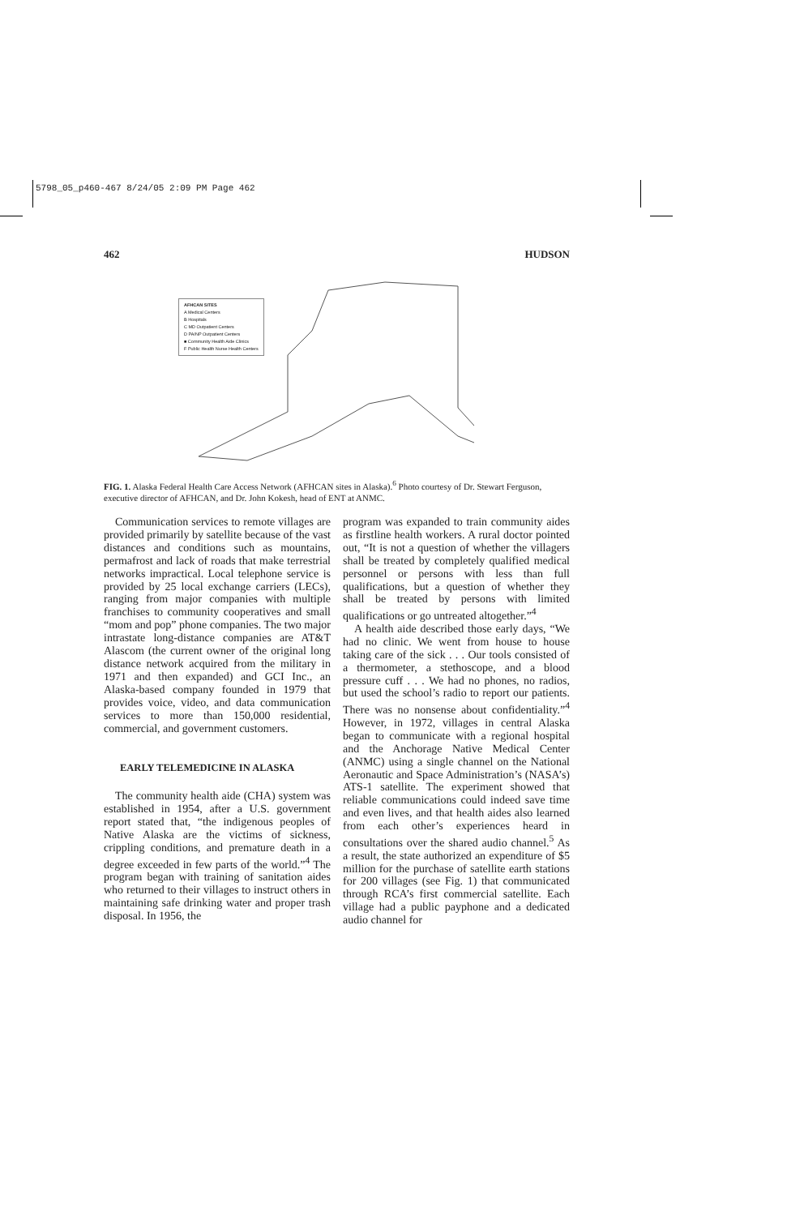5798_05_p460-467 8/24/05 2:09 PM Page 462
462 HUDSON
AFHCAN SITES
A Medical Centers
B Hospitals
C MD Outpatient Centers
D PA/NP Outpatient Centers
■ Community Health Aide Clinics
F Public Health Nurse Health Centers
FIG. 1. Alaska Federal Health Care Access Network (AFHCAN sites in Alaska).<sup>6</sup> Photo courtesy of Dr. Stewart Ferguson, executive director of AFHCAN, and Dr. John Kokesh, head of ENT at ANMC.
Communication services to remote villages are provided primarily by satellite because of the vast distances and conditions such as mountains, permafrost and lack of roads that make terrestrial networks impractical. Local telephone service is provided by 25 local exchange carriers (LECs), ranging from major companies with multiple franchises to community cooperatives and small “mom and pop” phone companies. The two major intrastate long-distance companies are AT&T Alascom (the current owner of the original long distance network acquired from the military in 1971 and then expanded) and GCI Inc., an Alaska-based company founded in 1979 that provides voice, video, and data communication services to more than 150,000 residential, commercial, and government customers.
EARLY TELEMEDICINE IN ALASKA
The community health aide (CHA) system was established in 1954, after a U.S. government report stated that, “the indigenous peoples of Native Alaska are the victims of sickness, crippling conditions, and premature death in a degree exceeded in few parts of the world.”<sup>4</sup> The program began with training of sanitation aides who returned to their villages to instruct others in maintaining safe drinking water and proper trash disposal. In 1956, the
program was expanded to train community aides as firstline health workers. A rural doctor pointed out, “It is not a question of whether the villagers shall be treated by completely qualified medical personnel or persons with less than full qualifications, but a question of whether they shall be treated by persons with limited qualifications or go untreated altogether.”<sup>4</sup>
A health aide described those early days, “We had no clinic. We went from house to house taking care of the sick . . . Our tools consisted of a thermometer, a stethoscope, and a blood pressure cuff . . . We had no phones, no radios, but used the school’s radio to report our patients. There was no nonsense about confidentiality.”<sup>4</sup> However, in 1972, villages in central Alaska began to communicate with a regional hospital and the Anchorage Native Medical Center (ANMC) using a single channel on the National Aeronautic and Space Administration’s (NASA’s) ATS-1 satellite. The experiment showed that reliable communications could indeed save time and even lives, and that health aides also learned from each other’s experiences heard in consultations over the shared audio channel.<sup>5</sup> As a result, the state authorized an expenditure of $5 million for the purchase of satellite earth stations for 200 villages (see Fig. 1) that communicated through RCA’s first commercial satellite. Each village had a public payphone and a dedicated audio channel for